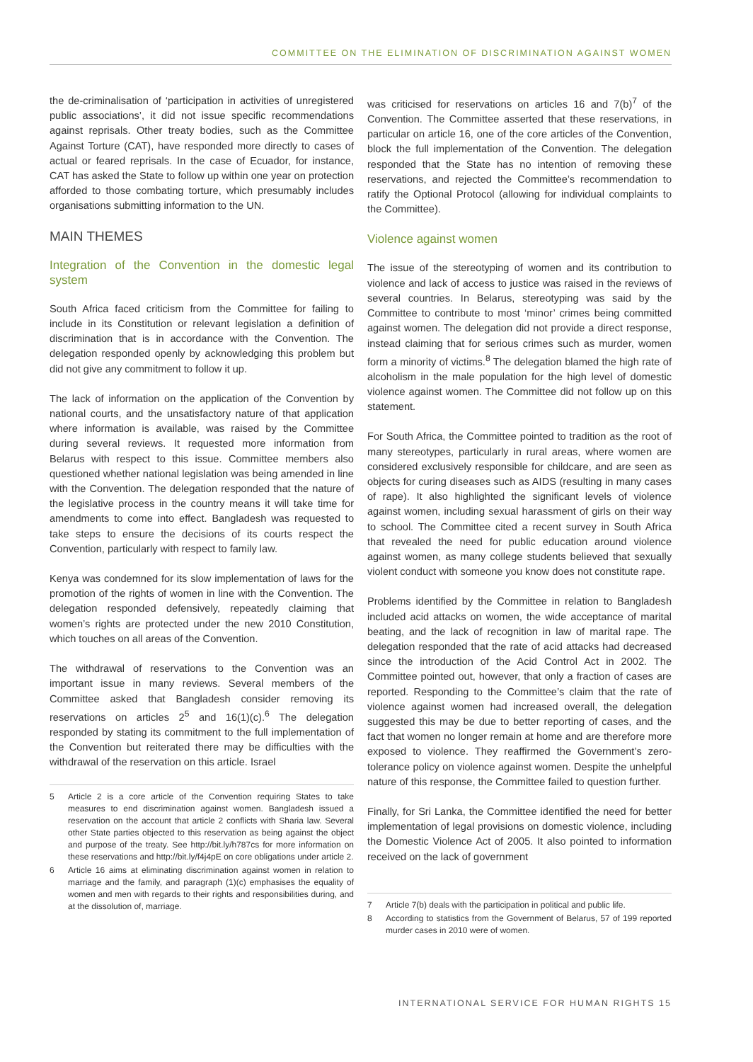COMMITTEE ON THE ELIMINATION OF DISCRIMINATION AGAINST WOMEN
the de-criminalisation of ‘participation in activities of unregistered public associations’, it did not issue specific recommendations against reprisals. Other treaty bodies, such as the Committee Against Torture (CAT), have responded more directly to cases of actual or feared reprisals. In the case of Ecuador, for instance, CAT has asked the State to follow up within one year on protection afforded to those combating torture, which presumably includes organisations submitting information to the UN.
MAIN THEMES
Integration of the Convention in the domestic legal system
South Africa faced criticism from the Committee for failing to include in its Constitution or relevant legislation a definition of discrimination that is in accordance with the Convention. The delegation responded openly by acknowledging this problem but did not give any commitment to follow it up.
The lack of information on the application of the Convention by national courts, and the unsatisfactory nature of that application where information is available, was raised by the Committee during several reviews. It requested more information from Belarus with respect to this issue. Committee members also questioned whether national legislation was being amended in line with the Convention. The delegation responded that the nature of the legislative process in the country means it will take time for amendments to come into effect. Bangladesh was requested to take steps to ensure the decisions of its courts respect the Convention, particularly with respect to family law.
Kenya was condemned for its slow implementation of laws for the promotion of the rights of women in line with the Convention. The delegation responded defensively, repeatedly claiming that women’s rights are protected under the new 2010 Constitution, which touches on all areas of the Convention.
The withdrawal of reservations to the Convention was an important issue in many reviews. Several members of the Committee asked that Bangladesh consider removing its reservations on articles 2<sup>5</sup> and 16(1)(c).<sup>6</sup> The delegation responded by stating its commitment to the full implementation of the Convention but reiterated there may be difficulties with the withdrawal of the reservation on this article. Israel
5 Article 2 is a core article of the Convention requiring States to take measures to end discrimination against women. Bangladesh issued a reservation on the account that article 2 conflicts with Sharia law. Several other State parties objected to this reservation as being against the object and purpose of the treaty. See http://bit.ly/h787cs for more information on these reservations and http://bit.ly/f4j4pE on core obligations under article 2.
6 Article 16 aims at eliminating discrimination against women in relation to marriage and the family, and paragraph (1)(c) emphasises the equality of women and men with regards to their rights and responsibilities during, and at the dissolution of, marriage.
was criticised for reservations on articles 16 and 7(b)<sup>7</sup> of the Convention. The Committee asserted that these reservations, in particular on article 16, one of the core articles of the Convention, block the full implementation of the Convention. The delegation responded that the State has no intention of removing these reservations, and rejected the Committee’s recommendation to ratify the Optional Protocol (allowing for individual complaints to the Committee).
Violence against women
The issue of the stereotyping of women and its contribution to violence and lack of access to justice was raised in the reviews of several countries. In Belarus, stereotyping was said by the Committee to contribute to most ‘minor’ crimes being committed against women. The delegation did not provide a direct response, instead claiming that for serious crimes such as murder, women form a minority of victims.<sup>8</sup> The delegation blamed the high rate of alcoholism in the male population for the high level of domestic violence against women. The Committee did not follow up on this statement.
For South Africa, the Committee pointed to tradition as the root of many stereotypes, particularly in rural areas, where women are considered exclusively responsible for childcare, and are seen as objects for curing diseases such as AIDS (resulting in many cases of rape). It also highlighted the significant levels of violence against women, including sexual harassment of girls on their way to school. The Committee cited a recent survey in South Africa that revealed the need for public education around violence against women, as many college students believed that sexually violent conduct with someone you know does not constitute rape.
Problems identified by the Committee in relation to Bangladesh included acid attacks on women, the wide acceptance of marital beating, and the lack of recognition in law of marital rape. The delegation responded that the rate of acid attacks had decreased since the introduction of the Acid Control Act in 2002. The Committee pointed out, however, that only a fraction of cases are reported. Responding to the Committee’s claim that the rate of violence against women had increased overall, the delegation suggested this may be due to better reporting of cases, and the fact that women no longer remain at home and are therefore more exposed to violence. They reaffirmed the Government’s zero-tolerance policy on violence against women. Despite the unhelpful nature of this response, the Committee failed to question further.
Finally, for Sri Lanka, the Committee identified the need for better implementation of legal provisions on domestic violence, including the Domestic Violence Act of 2005. It also pointed to information received on the lack of government
7 Article 7(b) deals with the participation in political and public life.
8 According to statistics from the Government of Belarus, 57 of 199 reported murder cases in 2010 were of women.
INTERNATIONAL SERVICE FOR HUMAN RIGHTS 15